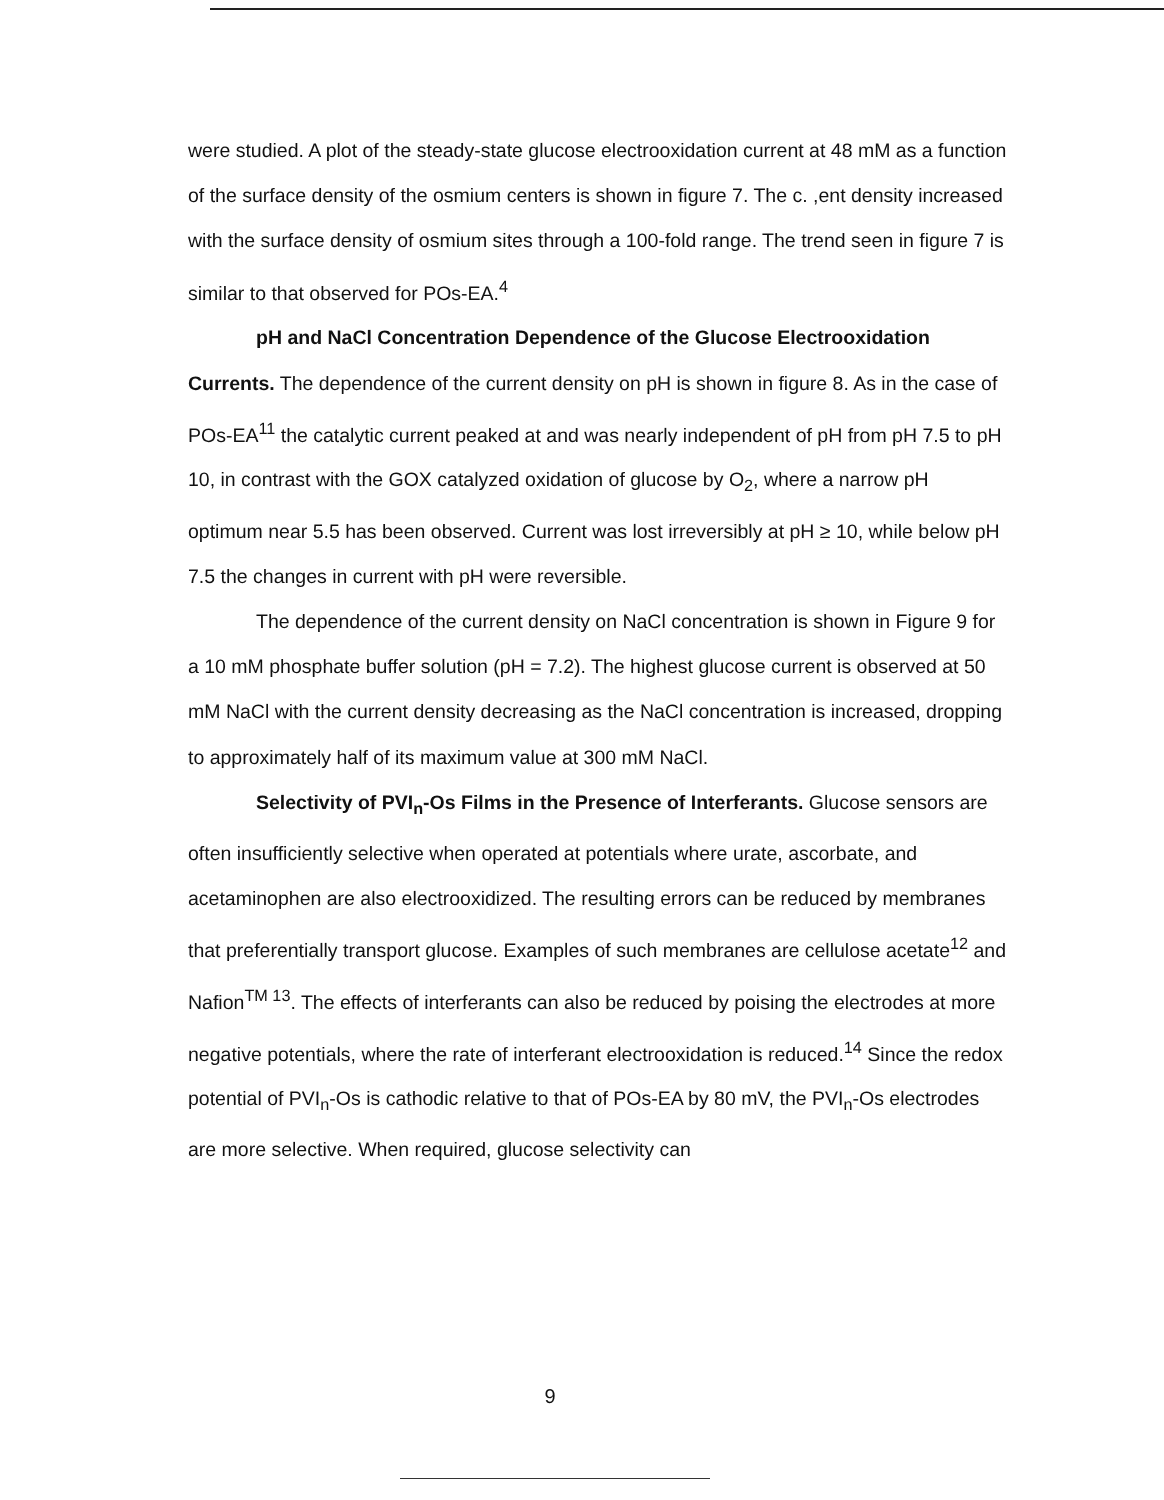were studied. A plot of the steady-state glucose electrooxidation current at 48 mM as a function of the surface density of the osmium centers is shown in figure 7. The c. ,ent density increased with the surface density of osmium sites through a 100-fold range. The trend seen in figure 7 is similar to that observed for POs-EA.<sup>4</sup>
pH and NaCl Concentration Dependence of the Glucose Electrooxidation Currents. The dependence of the current density on pH is shown in figure 8. As in the case of POs-EA<sup>11</sup> the catalytic current peaked at and was nearly independent of pH from pH 7.5 to pH 10, in contrast with the GOX catalyzed oxidation of glucose by O<sub>2</sub>, where a narrow pH optimum near 5.5 has been observed. Current was lost irreversibly at pH ≥ 10, while below pH 7.5 the changes in current with pH were reversible.
The dependence of the current density on NaCl concentration is shown in Figure 9 for a 10 mM phosphate buffer solution (pH = 7.2). The highest glucose current is observed at 50 mM NaCl with the current density decreasing as the NaCl concentration is increased, dropping to approximately half of its maximum value at 300 mM NaCl.
Selectivity of PVI<sub>n</sub>-Os Films in the Presence of Interferants. Glucose sensors are often insufficiently selective when operated at potentials where urate, ascorbate, and acetaminophen are also electrooxidized. The resulting errors can be reduced by membranes that preferentially transport glucose. Examples of such membranes are cellulose acetate<sup>12</sup> and Nafion<sup>TM 13</sup>. The effects of interferants can also be reduced by poising the electrodes at more negative potentials, where the rate of interferant electrooxidation is reduced.<sup>14</sup> Since the redox potential of PVI<sub>n</sub>-Os is cathodic relative to that of POs-EA by 80 mV, the PVI<sub>n</sub>-Os electrodes are more selective. When required, glucose selectivity can
9